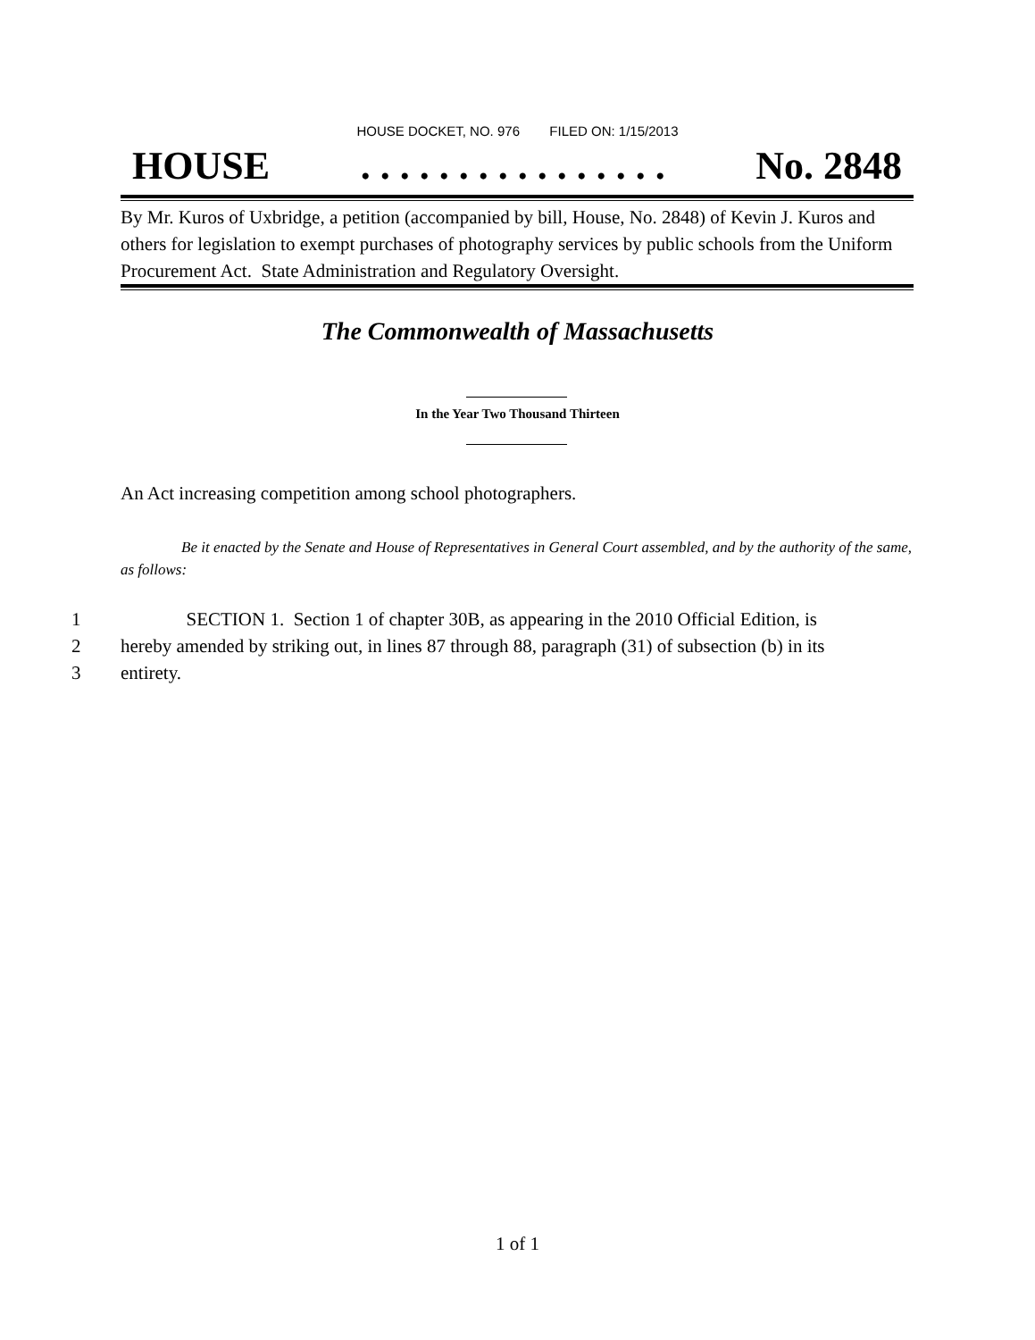HOUSE DOCKET, NO. 976 FILED ON: 1/15/2013
HOUSE. . . . . . . . . . . . . . . . No. 2848
By Mr. Kuros of Uxbridge, a petition (accompanied by bill, House, No. 2848) of Kevin J. Kuros and others for legislation to exempt purchases of photography services by public schools from the Uniform Procurement Act. State Administration and Regulatory Oversight.
The Commonwealth of Massachusetts
In the Year Two Thousand Thirteen
An Act increasing competition among school photographers.
Be it enacted by the Senate and House of Representatives in General Court assembled, and by the authority of the same, as follows:
1 SECTION 1. Section 1 of chapter 30B, as appearing in the 2010 Official Edition, is
2 hereby amended by striking out, in lines 87 through 88, paragraph (31) of subsection (b) in its
3 entirety.
1 of 1